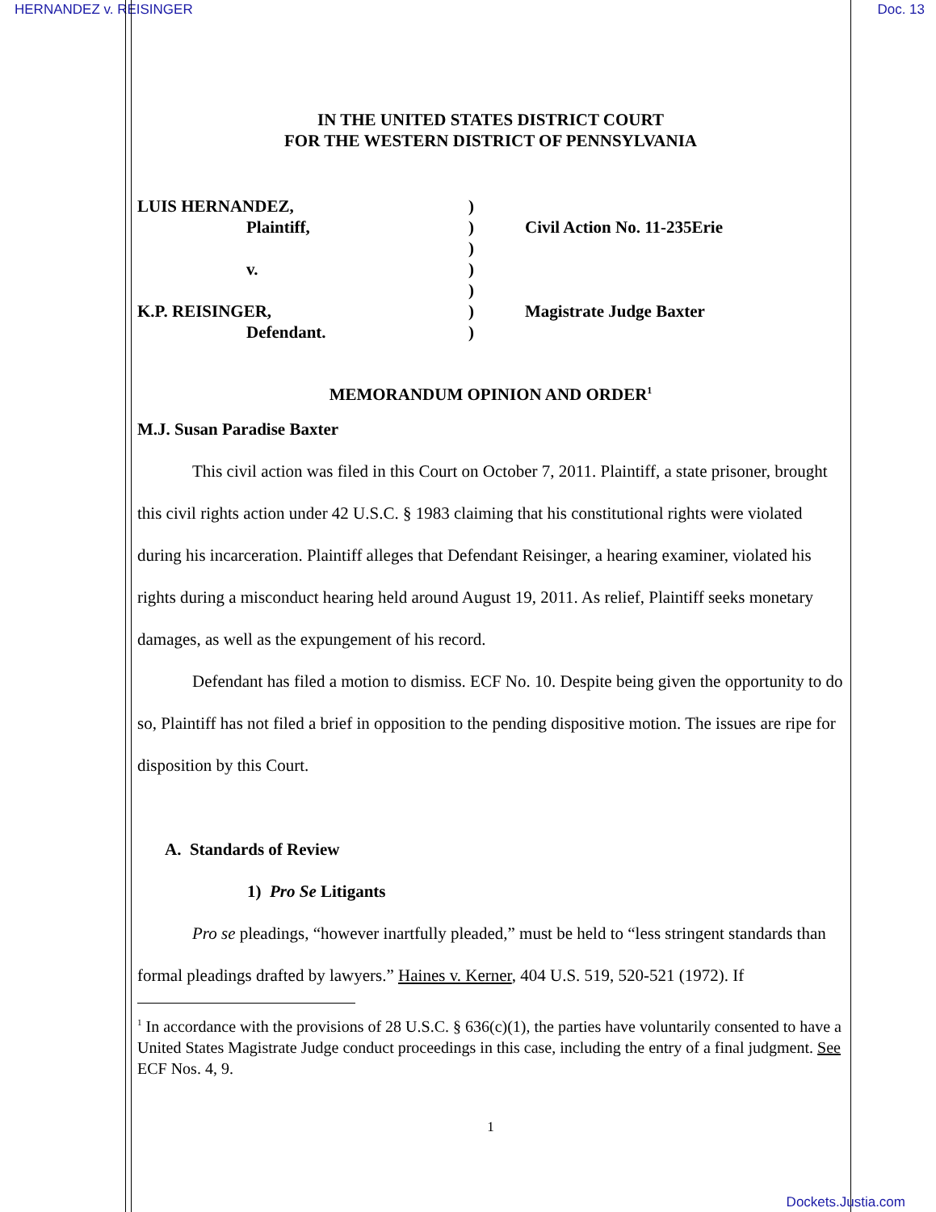HERNANDEZ v. REISINGER Doc. 13
IN THE UNITED STATES DISTRICT COURT
FOR THE WESTERN DISTRICT OF PENNSYLVANIA
LUIS HERNANDEZ,
Plaintiff,
v.
K.P. REISINGER,
Defendant.
)
)
)
)
)
)
)
Civil Action No. 11-235Erie
Magistrate Judge Baxter
MEMORANDUM OPINION AND ORDER<sup>1</sup>
M.J. Susan Paradise Baxter
This civil action was filed in this Court on October 7, 2011. Plaintiff, a state prisoner, brought this civil rights action under 42 U.S.C. § 1983 claiming that his constitutional rights were violated during his incarceration. Plaintiff alleges that Defendant Reisinger, a hearing examiner, violated his rights during a misconduct hearing held around August 19, 2011. As relief, Plaintiff seeks monetary damages, as well as the expungement of his record.
Defendant has filed a motion to dismiss. ECF No. 10. Despite being given the opportunity to do so, Plaintiff has not filed a brief in opposition to the pending dispositive motion. The issues are ripe for disposition by this Court.
A. Standards of Review
1) Pro Se Litigants
Pro se pleadings, “however inartfully pleaded,” must be held to “less stringent standards than formal pleadings drafted by lawyers.” Haines v. Kerner, 404 U.S. 519, 520-521 (1972). If
<sup>1</sup> In accordance with the provisions of 28 U.S.C. § 636(c)(1), the parties have voluntarily consented to have a United States Magistrate Judge conduct proceedings in this case, including the entry of a final judgment. See ECF Nos. 4, 9.
1
Dockets.Justia.com